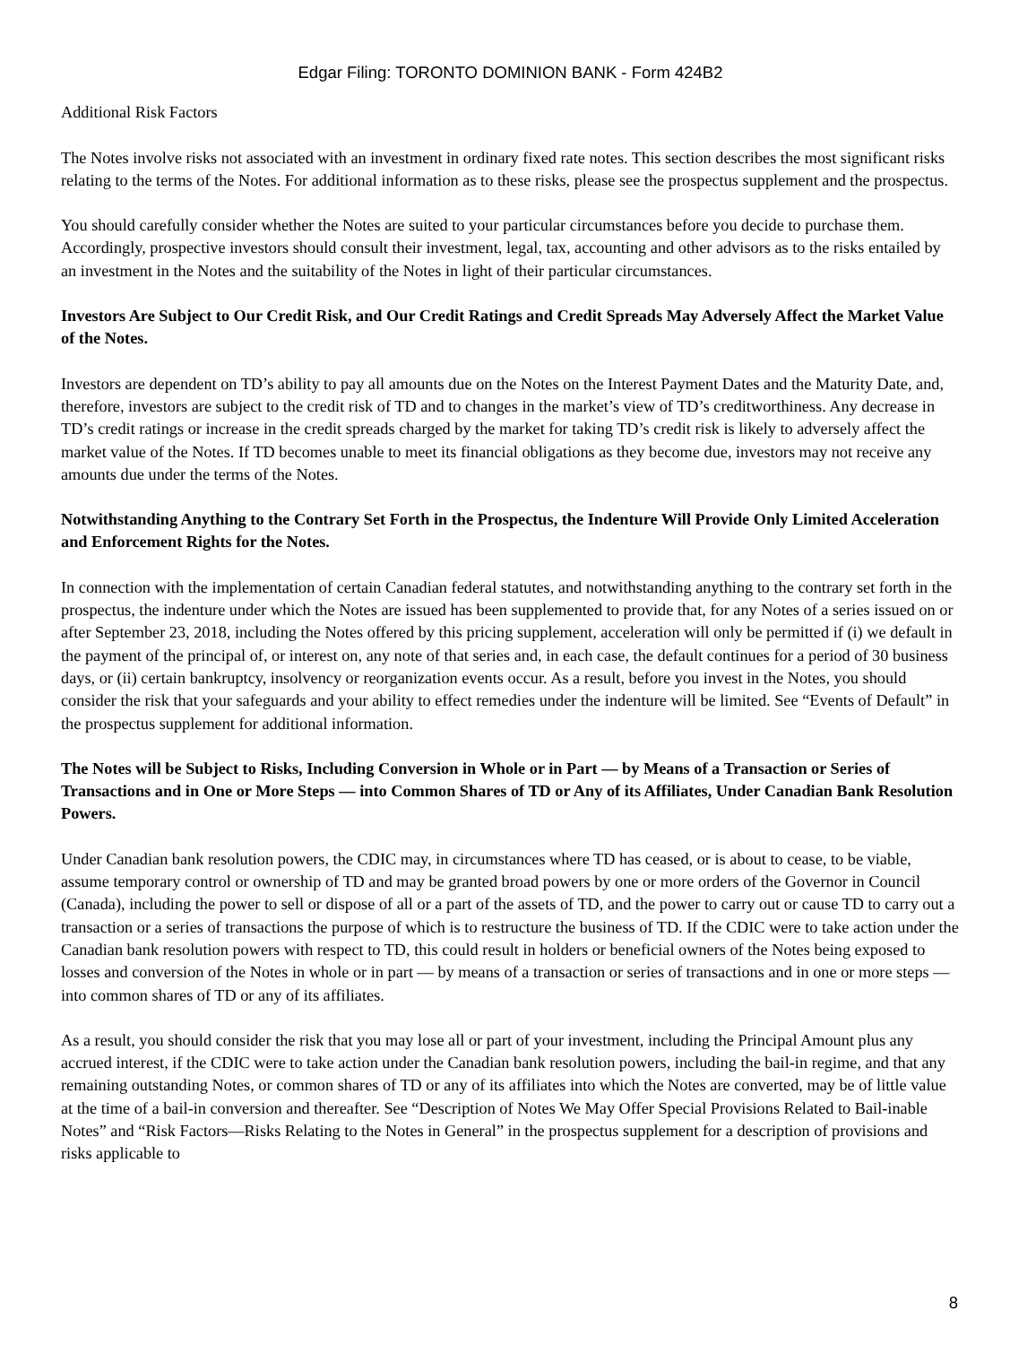Edgar Filing: TORONTO DOMINION BANK - Form 424B2
Additional Risk Factors
The Notes involve risks not associated with an investment in ordinary fixed rate notes. This section describes the most significant risks relating to the terms of the Notes. For additional information as to these risks, please see the prospectus supplement and the prospectus.
You should carefully consider whether the Notes are suited to your particular circumstances before you decide to purchase them. Accordingly, prospective investors should consult their investment, legal, tax, accounting and other advisors as to the risks entailed by an investment in the Notes and the suitability of the Notes in light of their particular circumstances.
Investors Are Subject to Our Credit Risk, and Our Credit Ratings and Credit Spreads May Adversely Affect the Market Value of the Notes.
Investors are dependent on TD’s ability to pay all amounts due on the Notes on the Interest Payment Dates and the Maturity Date, and, therefore, investors are subject to the credit risk of TD and to changes in the market’s view of TD’s creditworthiness. Any decrease in TD’s credit ratings or increase in the credit spreads charged by the market for taking TD’s credit risk is likely to adversely affect the market value of the Notes. If TD becomes unable to meet its financial obligations as they become due, investors may not receive any amounts due under the terms of the Notes.
Notwithstanding Anything to the Contrary Set Forth in the Prospectus, the Indenture Will Provide Only Limited Acceleration and Enforcement Rights for the Notes.
In connection with the implementation of certain Canadian federal statutes, and notwithstanding anything to the contrary set forth in the prospectus, the indenture under which the Notes are issued has been supplemented to provide that, for any Notes of a series issued on or after September 23, 2018, including the Notes offered by this pricing supplement, acceleration will only be permitted if (i) we default in the payment of the principal of, or interest on, any note of that series and, in each case, the default continues for a period of 30 business days, or (ii) certain bankruptcy, insolvency or reorganization events occur. As a result, before you invest in the Notes, you should consider the risk that your safeguards and your ability to effect remedies under the indenture will be limited. See “Events of Default” in the prospectus supplement for additional information.
The Notes will be Subject to Risks, Including Conversion in Whole or in Part — by Means of a Transaction or Series of Transactions and in One or More Steps — into Common Shares of TD or Any of its Affiliates, Under Canadian Bank Resolution Powers.
Under Canadian bank resolution powers, the CDIC may, in circumstances where TD has ceased, or is about to cease, to be viable, assume temporary control or ownership of TD and may be granted broad powers by one or more orders of the Governor in Council (Canada), including the power to sell or dispose of all or a part of the assets of TD, and the power to carry out or cause TD to carry out a transaction or a series of transactions the purpose of which is to restructure the business of TD. If the CDIC were to take action under the Canadian bank resolution powers with respect to TD, this could result in holders or beneficial owners of the Notes being exposed to losses and conversion of the Notes in whole or in part — by means of a transaction or series of transactions and in one or more steps — into common shares of TD or any of its affiliates.
As a result, you should consider the risk that you may lose all or part of your investment, including the Principal Amount plus any accrued interest, if the CDIC were to take action under the Canadian bank resolution powers, including the bail-in regime, and that any remaining outstanding Notes, or common shares of TD or any of its affiliates into which the Notes are converted, may be of little value at the time of a bail-in conversion and thereafter. See “Description of Notes We May Offer Special Provisions Related to Bail-inable Notes” and “Risk Factors—Risks Relating to the Notes in General” in the prospectus supplement for a description of provisions and risks applicable to
8